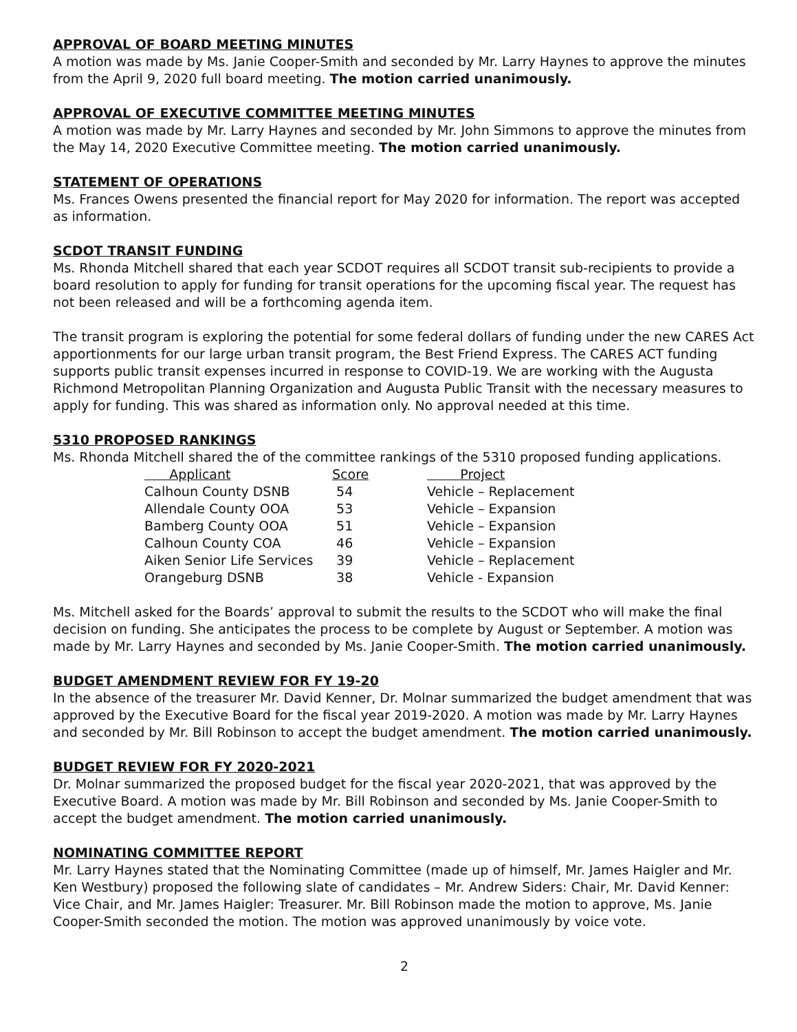APPROVAL OF BOARD MEETING MINUTES
A motion was made by Ms. Janie Cooper-Smith and seconded by Mr. Larry Haynes to approve the minutes from the April 9, 2020 full board meeting. The motion carried unanimously.
APPROVAL OF EXECUTIVE COMMITTEE MEETING MINUTES
A motion was made by Mr. Larry Haynes and seconded by Mr. John Simmons to approve the minutes from the May 14, 2020 Executive Committee meeting. The motion carried unanimously.
STATEMENT OF OPERATIONS
Ms. Frances Owens presented the financial report for May 2020 for information. The report was accepted as information.
SCDOT TRANSIT FUNDING
Ms. Rhonda Mitchell shared that each year SCDOT requires all SCDOT transit sub-recipients to provide a board resolution to apply for funding for transit operations for the upcoming fiscal year. The request has not been released and will be a forthcoming agenda item.
The transit program is exploring the potential for some federal dollars of funding under the new CARES Act apportionments for our large urban transit program, the Best Friend Express. The CARES ACT funding supports public transit expenses incurred in response to COVID-19. We are working with the Augusta Richmond Metropolitan Planning Organization and Augusta Public Transit with the necessary measures to apply for funding. This was shared as information only. No approval needed at this time.
5310 PROPOSED RANKINGS
Ms. Rhonda Mitchell shared the of the committee rankings of the 5310 proposed funding applications.
| Applicant | Score | Project |
| --- | --- | --- |
| Calhoun County DSNB | 54 | Vehicle – Replacement |
| Allendale County OOA | 53 | Vehicle – Expansion |
| Bamberg County OOA | 51 | Vehicle – Expansion |
| Calhoun County COA | 46 | Vehicle – Expansion |
| Aiken Senior Life Services | 39 | Vehicle – Replacement |
| Orangeburg DSNB | 38 | Vehicle - Expansion |
Ms. Mitchell asked for the Boards’ approval to submit the results to the SCDOT who will make the final decision on funding. She anticipates the process to be complete by August or September. A motion was made by Mr. Larry Haynes and seconded by Ms. Janie Cooper-Smith. The motion carried unanimously.
BUDGET AMENDMENT REVIEW FOR FY 19-20
In the absence of the treasurer Mr. David Kenner, Dr. Molnar summarized the budget amendment that was approved by the Executive Board for the fiscal year 2019-2020. A motion was made by Mr. Larry Haynes and seconded by Mr. Bill Robinson to accept the budget amendment. The motion carried unanimously.
BUDGET REVIEW FOR FY 2020-2021
Dr. Molnar summarized the proposed budget for the fiscal year 2020-2021, that was approved by the Executive Board. A motion was made by Mr. Bill Robinson and seconded by Ms. Janie Cooper-Smith to accept the budget amendment. The motion carried unanimously.
NOMINATING COMMITTEE REPORT
Mr. Larry Haynes stated that the Nominating Committee (made up of himself, Mr. James Haigler and Mr. Ken Westbury) proposed the following slate of candidates – Mr. Andrew Siders: Chair, Mr. David Kenner: Vice Chair, and Mr. James Haigler: Treasurer. Mr. Bill Robinson made the motion to approve, Ms. Janie Cooper-Smith seconded the motion. The motion was approved unanimously by voice vote.
2